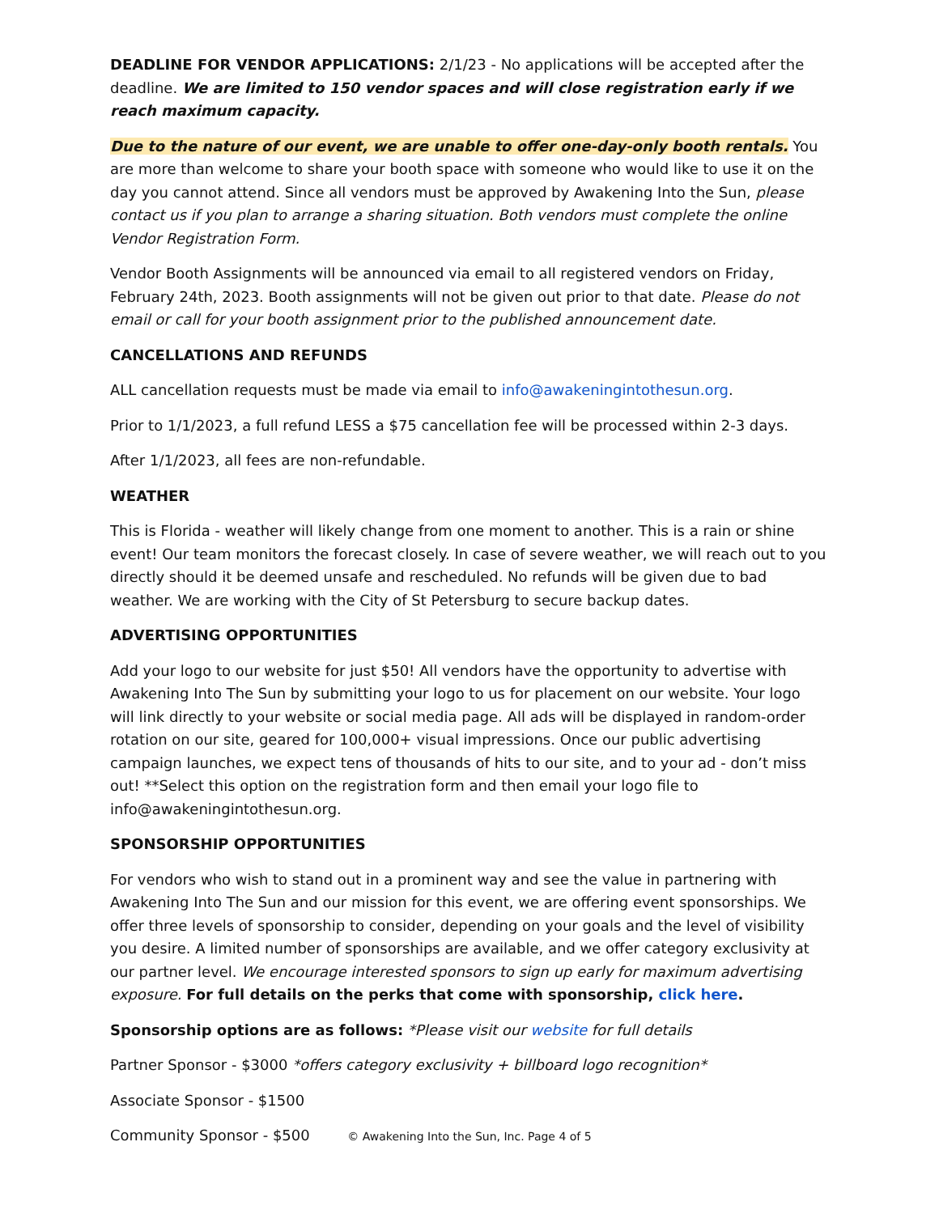DEADLINE FOR VENDOR APPLICATIONS: 2/1/23 - No applications will be accepted after the deadline. We are limited to 150 vendor spaces and will close registration early if we reach maximum capacity.
Due to the nature of our event, we are unable to offer one-day-only booth rentals. You are more than welcome to share your booth space with someone who would like to use it on the day you cannot attend. Since all vendors must be approved by Awakening Into the Sun, please contact us if you plan to arrange a sharing situation. Both vendors must complete the online Vendor Registration Form.
Vendor Booth Assignments will be announced via email to all registered vendors on Friday, February 24th, 2023. Booth assignments will not be given out prior to that date. Please do not email or call for your booth assignment prior to the published announcement date.
CANCELLATIONS AND REFUNDS
ALL cancellation requests must be made via email to info@awakeningintothesun.org.
Prior to 1/1/2023, a full refund LESS a $75 cancellation fee will be processed within 2-3 days.
After 1/1/2023, all fees are non-refundable.
WEATHER
This is Florida - weather will likely change from one moment to another. This is a rain or shine event! Our team monitors the forecast closely. In case of severe weather, we will reach out to you directly should it be deemed unsafe and rescheduled. No refunds will be given due to bad weather. We are working with the City of St Petersburg to secure backup dates.
ADVERTISING OPPORTUNITIES
Add your logo to our website for just $50! All vendors have the opportunity to advertise with Awakening Into The Sun by submitting your logo to us for placement on our website. Your logo will link directly to your website or social media page. All ads will be displayed in random-order rotation on our site, geared for 100,000+ visual impressions. Once our public advertising campaign launches, we expect tens of thousands of hits to our site, and to your ad - don’t miss out! **Select this option on the registration form and then email your logo file to info@awakeningintothesun.org.
SPONSORSHIP OPPORTUNITIES
For vendors who wish to stand out in a prominent way and see the value in partnering with Awakening Into The Sun and our mission for this event, we are offering event sponsorships. We offer three levels of sponsorship to consider, depending on your goals and the level of visibility you desire. A limited number of sponsorships are available, and we offer category exclusivity at our partner level. We encourage interested sponsors to sign up early for maximum advertising exposure. For full details on the perks that come with sponsorship, click here.
Sponsorship options are as follows: *Please visit our website for full details
Partner Sponsor - $3000 *offers category exclusivity + billboard logo recognition*
Associate Sponsor - $1500
Community Sponsor - $500
© Awakening Into the Sun, Inc. Page 4 of 5